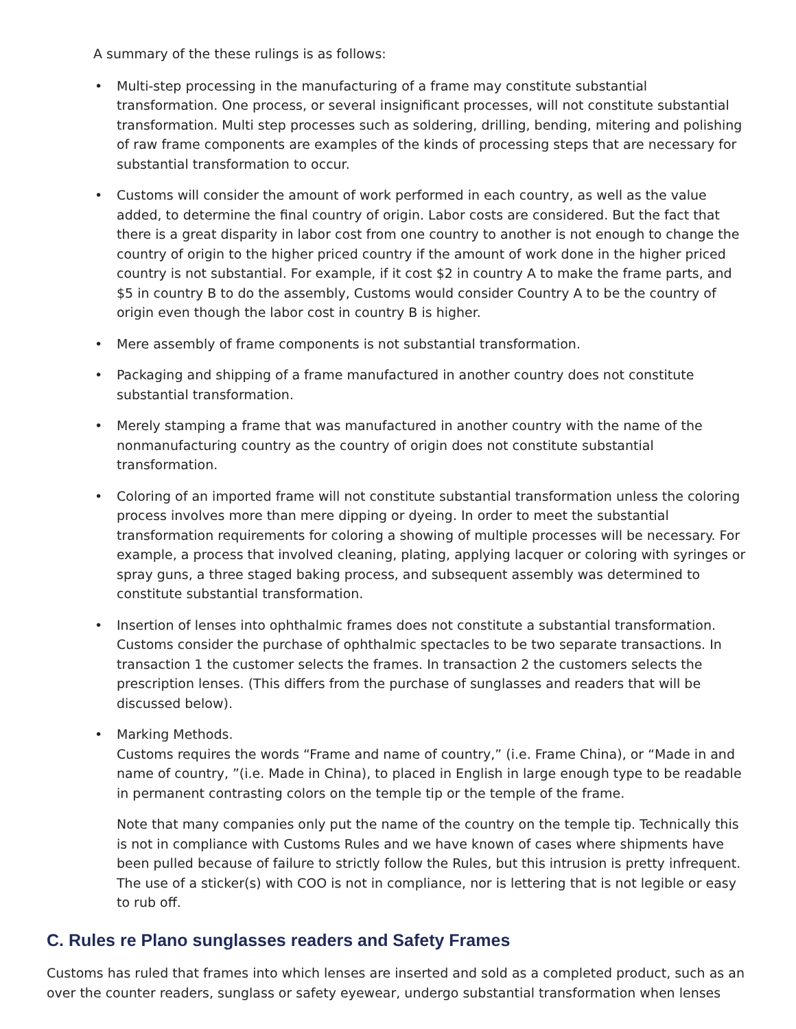A summary of the these rulings is as follows:
• Multi-step processing in the manufacturing of a frame may constitute substantial transformation. One process, or several insignificant processes, will not constitute substantial transformation. Multi step processes such as soldering, drilling, bending, mitering and polishing of raw frame components are examples of the kinds of processing steps that are necessary for substantial transformation to occur.
• Customs will consider the amount of work performed in each country, as well as the value added, to determine the final country of origin. Labor costs are considered. But the fact that there is a great disparity in labor cost from one country to another is not enough to change the country of origin to the higher priced country if the amount of work done in the higher priced country is not substantial. For example, if it cost $2 in country A to make the frame parts, and $5 in country B to do the assembly, Customs would consider Country A to be the country of origin even though the labor cost in country B is higher.
• Mere assembly of frame components is not substantial transformation.
• Packaging and shipping of a frame manufactured in another country does not constitute substantial transformation.
• Merely stamping a frame that was manufactured in another country with the name of the nonmanufacturing country as the country of origin does not constitute substantial transformation.
• Coloring of an imported frame will not constitute substantial transformation unless the coloring process involves more than mere dipping or dyeing. In order to meet the substantial transformation requirements for coloring a showing of multiple processes will be necessary. For example, a process that involved cleaning, plating, applying lacquer or coloring with syringes or spray guns, a three staged baking process, and subsequent assembly was determined to constitute substantial transformation.
• Insertion of lenses into ophthalmic frames does not constitute a substantial transformation. Customs consider the purchase of ophthalmic spectacles to be two separate transactions. In transaction 1 the customer selects the frames. In transaction 2 the customers selects the prescription lenses. (This differs from the purchase of sunglasses and readers that will be discussed below).
• Marking Methods.
Customs requires the words “Frame and name of country,” (i.e. Frame China), or “Made in and name of country, ”(i.e. Made in China), to placed in English in large enough type to be readable in permanent contrasting colors on the temple tip or the temple of the frame.
Note that many companies only put the name of the country on the temple tip. Technically this is not in compliance with Customs Rules and we have known of cases where shipments have been pulled because of failure to strictly follow the Rules, but this intrusion is pretty infrequent. The use of a sticker(s) with COO is not in compliance, nor is lettering that is not legible or easy to rub off.
C. Rules re Plano sunglasses readers and Safety Frames
Customs has ruled that frames into which lenses are inserted and sold as a completed product, such as an over the counter readers, sunglass or safety eyewear, undergo substantial transformation when lenses